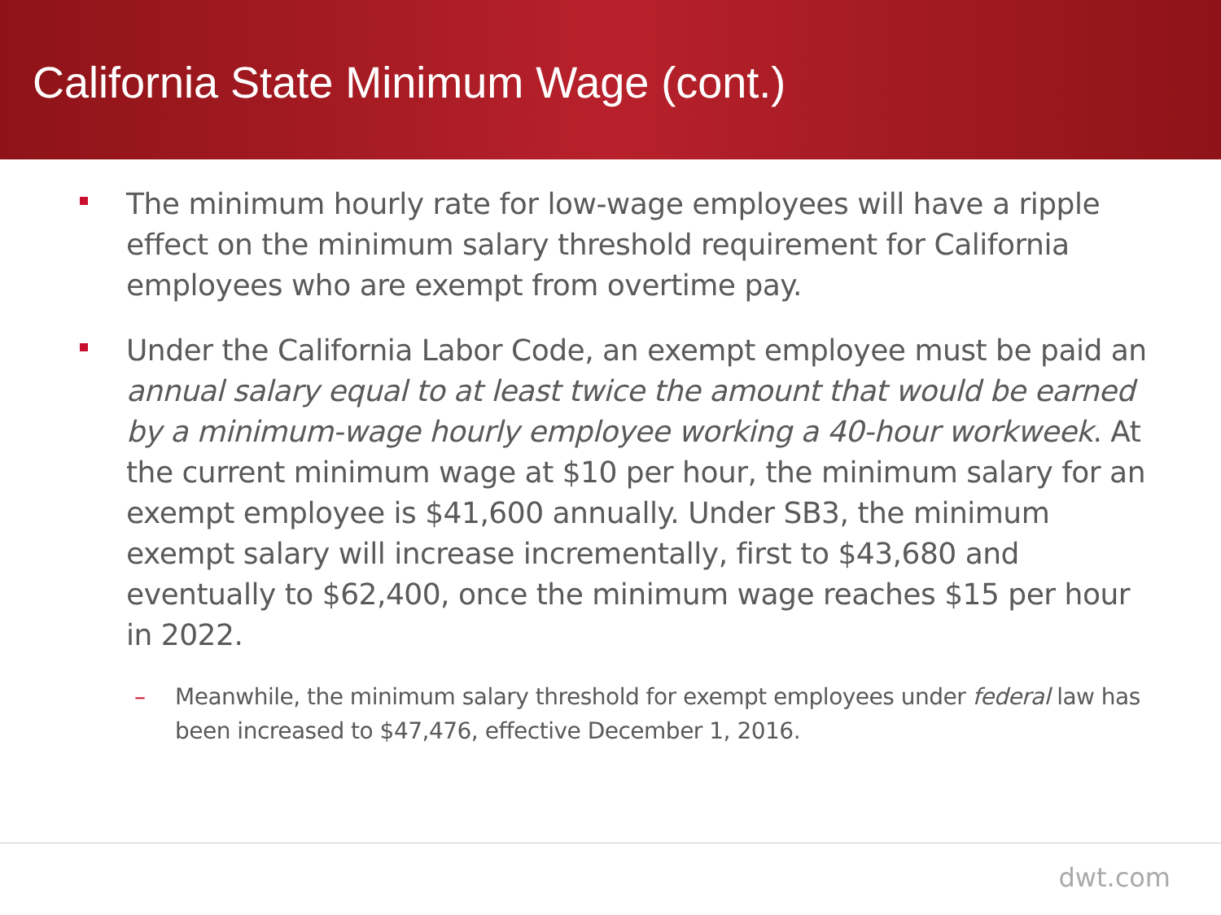California State Minimum Wage (cont.)
The minimum hourly rate for low-wage employees will have a ripple effect on the minimum salary threshold requirement for California employees who are exempt from overtime pay.
Under the California Labor Code, an exempt employee must be paid an annual salary equal to at least twice the amount that would be earned by a minimum-wage hourly employee working a 40-hour workweek. At the current minimum wage at $10 per hour, the minimum salary for an exempt employee is $41,600 annually. Under SB3, the minimum exempt salary will increase incrementally, first to $43,680 and eventually to $62,400, once the minimum wage reaches $15 per hour in 2022.
– Meanwhile, the minimum salary threshold for exempt employees under federal law has been increased to $47,476, effective December 1, 2016.
dwt.com